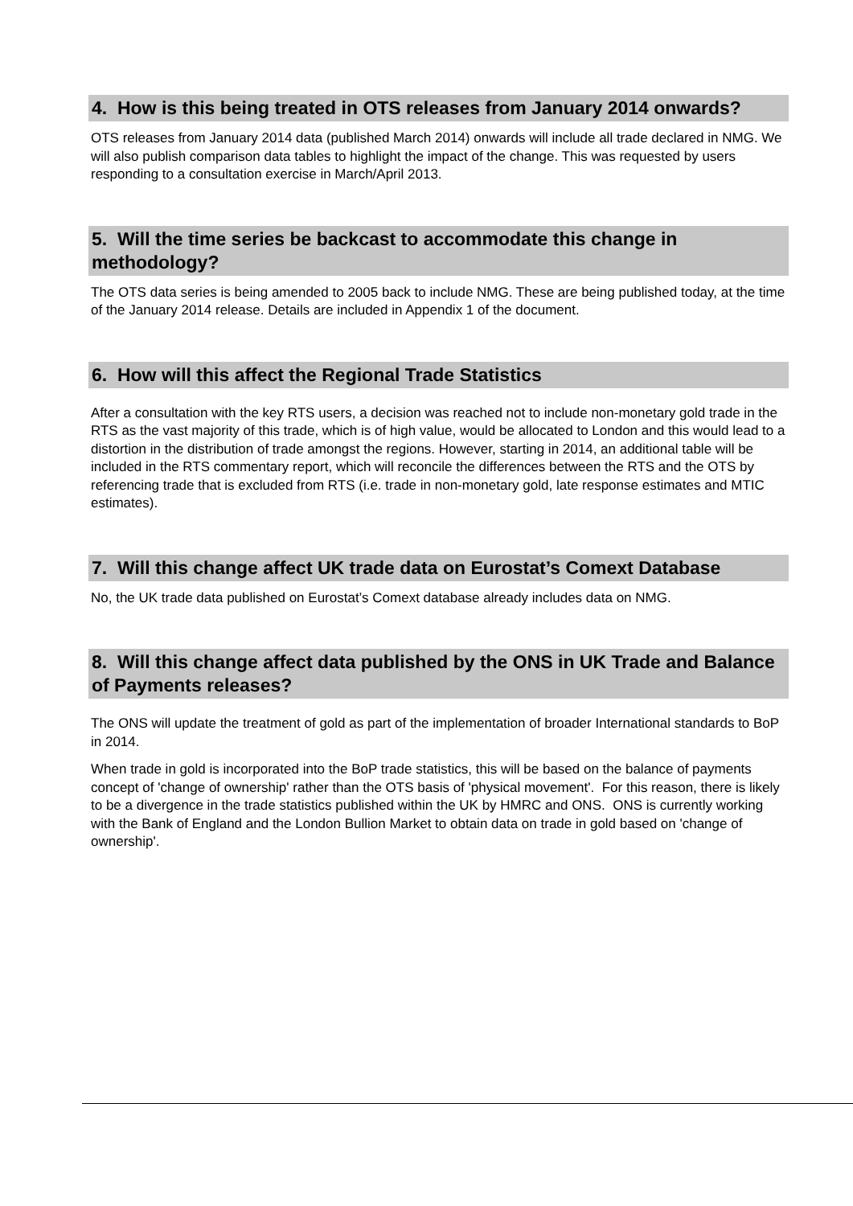4. How is this being treated in OTS releases from January 2014 onwards?
OTS releases from January 2014 data (published March 2014) onwards will include all trade declared in NMG. We will also publish comparison data tables to highlight the impact of the change. This was requested by users responding to a consultation exercise in March/April 2013.
5. Will the time series be backcast to accommodate this change in methodology?
The OTS data series is being amended to 2005 back to include NMG. These are being published today, at the time of the January 2014 release. Details are included in Appendix 1 of the document.
6. How will this affect the Regional Trade Statistics
After a consultation with the key RTS users, a decision was reached not to include non-monetary gold trade in the RTS as the vast majority of this trade, which is of high value, would be allocated to London and this would lead to a distortion in the distribution of trade amongst the regions. However, starting in 2014, an additional table will be included in the RTS commentary report, which will reconcile the differences between the RTS and the OTS by referencing trade that is excluded from RTS (i.e. trade in non-monetary gold, late response estimates and MTIC estimates).
7. Will this change affect UK trade data on Eurostat’s Comext Database
No, the UK trade data published on Eurostat’s Comext database already includes data on NMG.
8. Will this change affect data published by the ONS in UK Trade and Balance of Payments releases?
The ONS will update the treatment of gold as part of the implementation of broader International standards to BoP in 2014.
When trade in gold is incorporated into the BoP trade statistics, this will be based on the balance of payments concept of 'change of ownership' rather than the OTS basis of 'physical movement'. For this reason, there is likely to be a divergence in the trade statistics published within the UK by HMRC and ONS. ONS is currently working with the Bank of England and the London Bullion Market to obtain data on trade in gold based on 'change of ownership'.